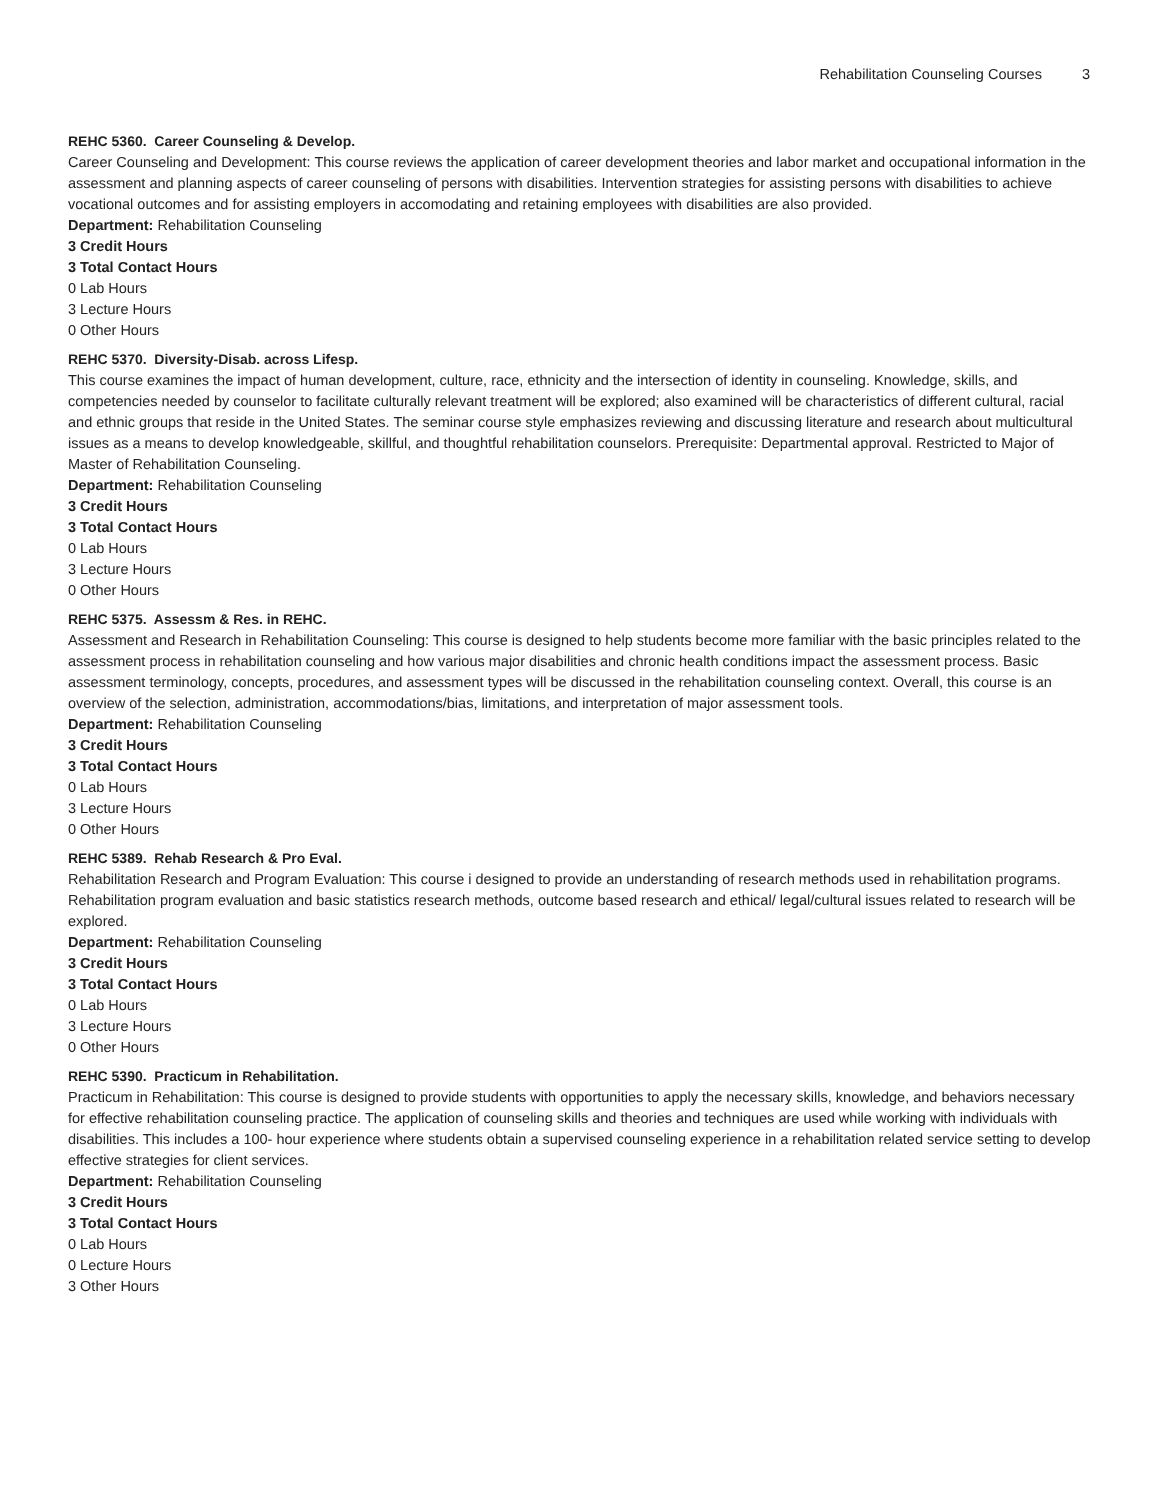Rehabilitation Counseling Courses 3
REHC 5360. Career Counseling & Develop.
Career Counseling and Development: This course reviews the application of career development theories and labor market and occupational information in the assessment and planning aspects of career counseling of persons with disabilities. Intervention strategies for assisting persons with disabilities to achieve vocational outcomes and for assisting employers in accomodating and retaining employees with disabilities are also provided.
Department: Rehabilitation Counseling
3 Credit Hours
3 Total Contact Hours
0 Lab Hours
3 Lecture Hours
0 Other Hours
REHC 5370. Diversity-Disab. across Lifesp.
This course examines the impact of human development, culture, race, ethnicity and the intersection of identity in counseling. Knowledge, skills, and competencies needed by counselor to facilitate culturally relevant treatment will be explored; also examined will be characteristics of different cultural, racial and ethnic groups that reside in the United States. The seminar course style emphasizes reviewing and discussing literature and research about multicultural issues as a means to develop knowledgeable, skillful, and thoughtful rehabilitation counselors. Prerequisite: Departmental approval. Restricted to Major of Master of Rehabilitation Counseling.
Department: Rehabilitation Counseling
3 Credit Hours
3 Total Contact Hours
0 Lab Hours
3 Lecture Hours
0 Other Hours
REHC 5375. Assessm & Res. in REHC.
Assessment and Research in Rehabilitation Counseling: This course is designed to help students become more familiar with the basic principles related to the assessment process in rehabilitation counseling and how various major disabilities and chronic health conditions impact the assessment process. Basic assessment terminology, concepts, procedures, and assessment types will be discussed in the rehabilitation counseling context. Overall, this course is an overview of the selection, administration, accommodations/bias, limitations, and interpretation of major assessment tools.
Department: Rehabilitation Counseling
3 Credit Hours
3 Total Contact Hours
0 Lab Hours
3 Lecture Hours
0 Other Hours
REHC 5389. Rehab Research & Pro Eval.
Rehabilitation Research and Program Evaluation: This course i designed to provide an understanding of research methods used in rehabilitation programs. Rehabilitation program evaluation and basic statistics research methods, outcome based research and ethical/ legal/cultural issues related to research will be explored.
Department: Rehabilitation Counseling
3 Credit Hours
3 Total Contact Hours
0 Lab Hours
3 Lecture Hours
0 Other Hours
REHC 5390. Practicum in Rehabilitation.
Practicum in Rehabilitation: This course is designed to provide students with opportunities to apply the necessary skills, knowledge, and behaviors necessary for effective rehabilitation counseling practice. The application of counseling skills and theories and techniques are used while working with individuals with disabilities. This includes a 100- hour experience where students obtain a supervised counseling experience in a rehabilitation related service setting to develop effective strategies for client services.
Department: Rehabilitation Counseling
3 Credit Hours
3 Total Contact Hours
0 Lab Hours
0 Lecture Hours
3 Other Hours